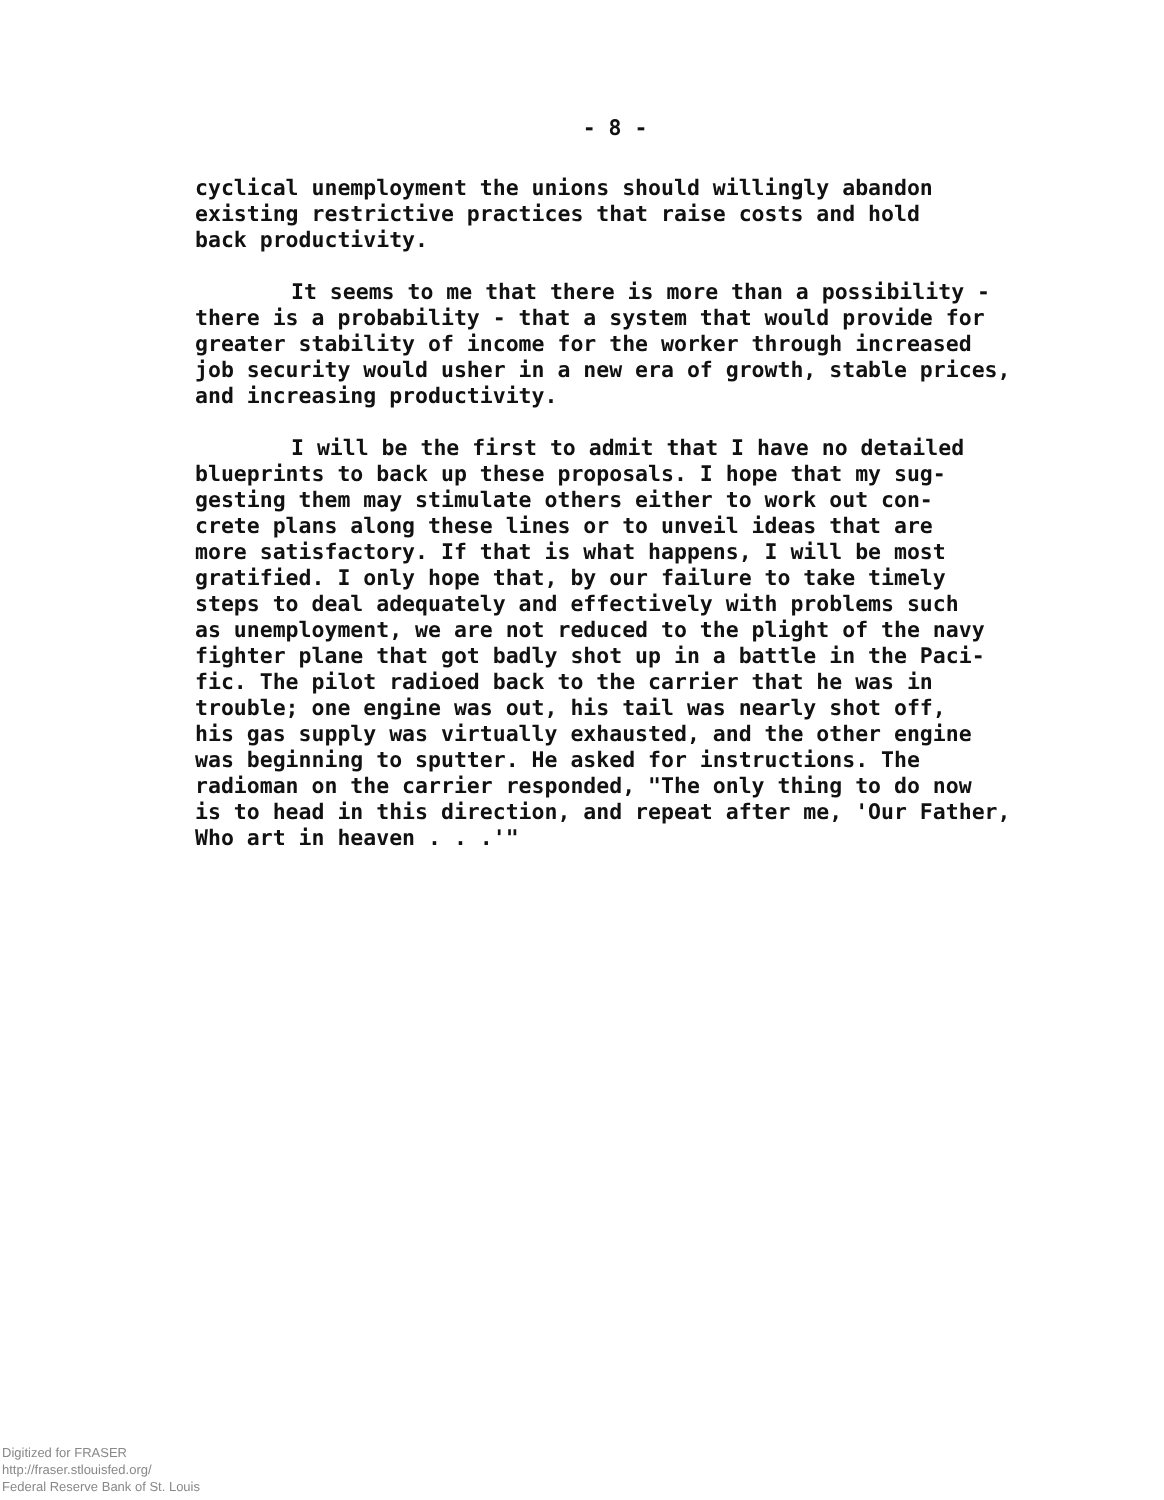- 8 -
cyclical unemployment the unions should willingly abandon
existing restrictive practices that raise costs and hold
back productivity.
It seems to me that there is more than a possibility -
there is a probability - that a system that would provide for
greater stability of income for the worker through increased
job security would usher in a new era of growth, stable prices,
and increasing productivity.
I will be the first to admit that I have no detailed
blueprints to back up these proposals. I hope that my sug-
gesting them may stimulate others either to work out con-
crete plans along these lines or to unveil ideas that are
more satisfactory. If that is what happens, I will be most
gratified. I only hope that, by our failure to take timely
steps to deal adequately and effectively with problems such
as unemployment, we are not reduced to the plight of the navy
fighter plane that got badly shot up in a battle in the Paci-
fic. The pilot radioed back to the carrier that he was in
trouble; one engine was out, his tail was nearly shot off,
his gas supply was virtually exhausted, and the other engine
was beginning to sputter. He asked for instructions. The
radioman on the carrier responded, "The only thing to do now
is to head in this direction, and repeat after me, 'Our Father,
Who art in heaven . . .'"
Digitized for FRASER
http://fraser.stlouisfed.org/
Federal Reserve Bank of St. Louis